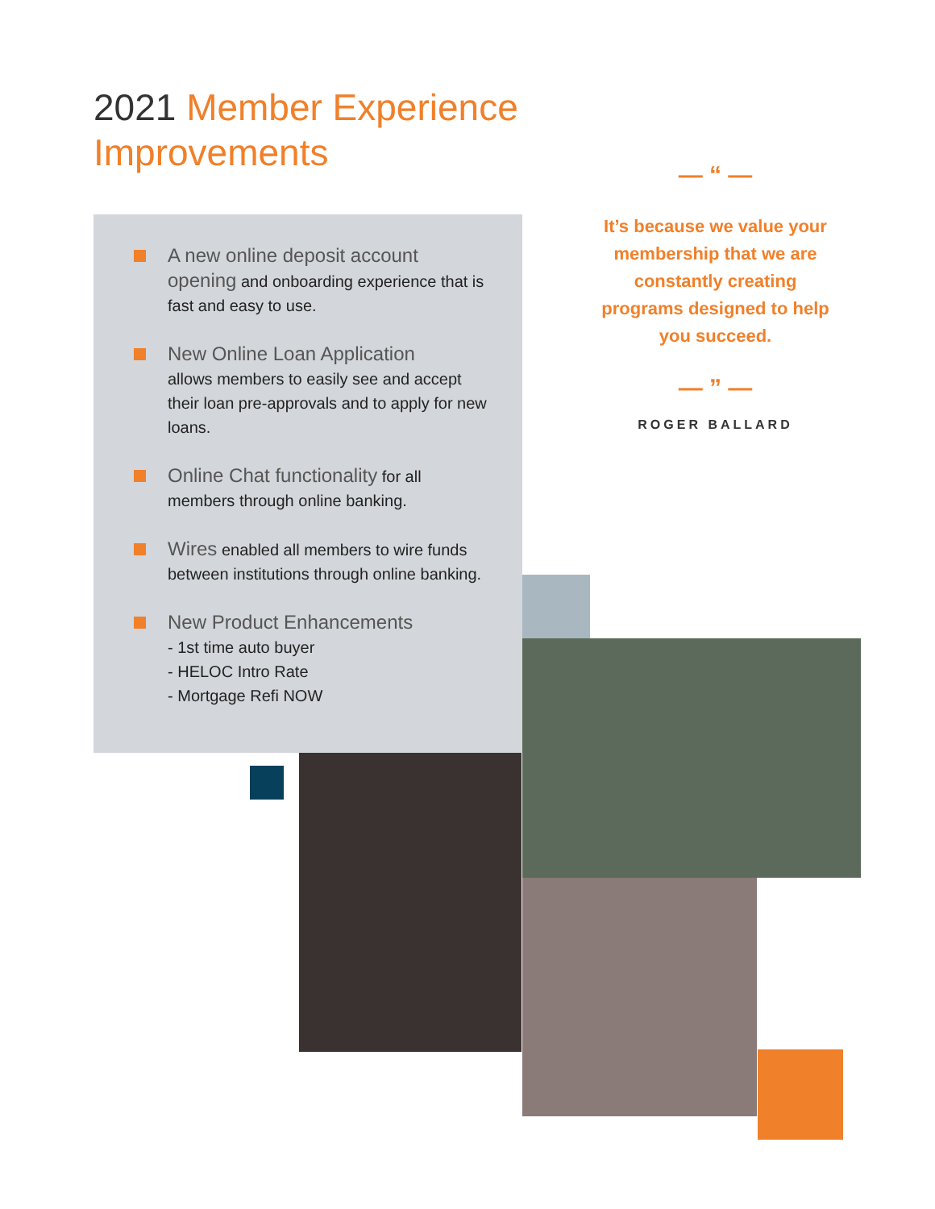2021 Member Experience
Improvements
A new online deposit account opening and onboarding experience that is fast and easy to use.
New Online Loan Application
allows members to easily see and accept their loan pre-approvals and to apply for new loans.
Online Chat functionality for all members through online banking.
Wires enabled all members to wire funds between institutions through online banking.
New Product Enhancements
- 1st time auto buyer
- HELOC Intro Rate
- Mortgage Refi NOW
— “ —
It’s because we value your membership that we are constantly creating programs designed to help you succeed.
— ” —
ROGER BALLARD